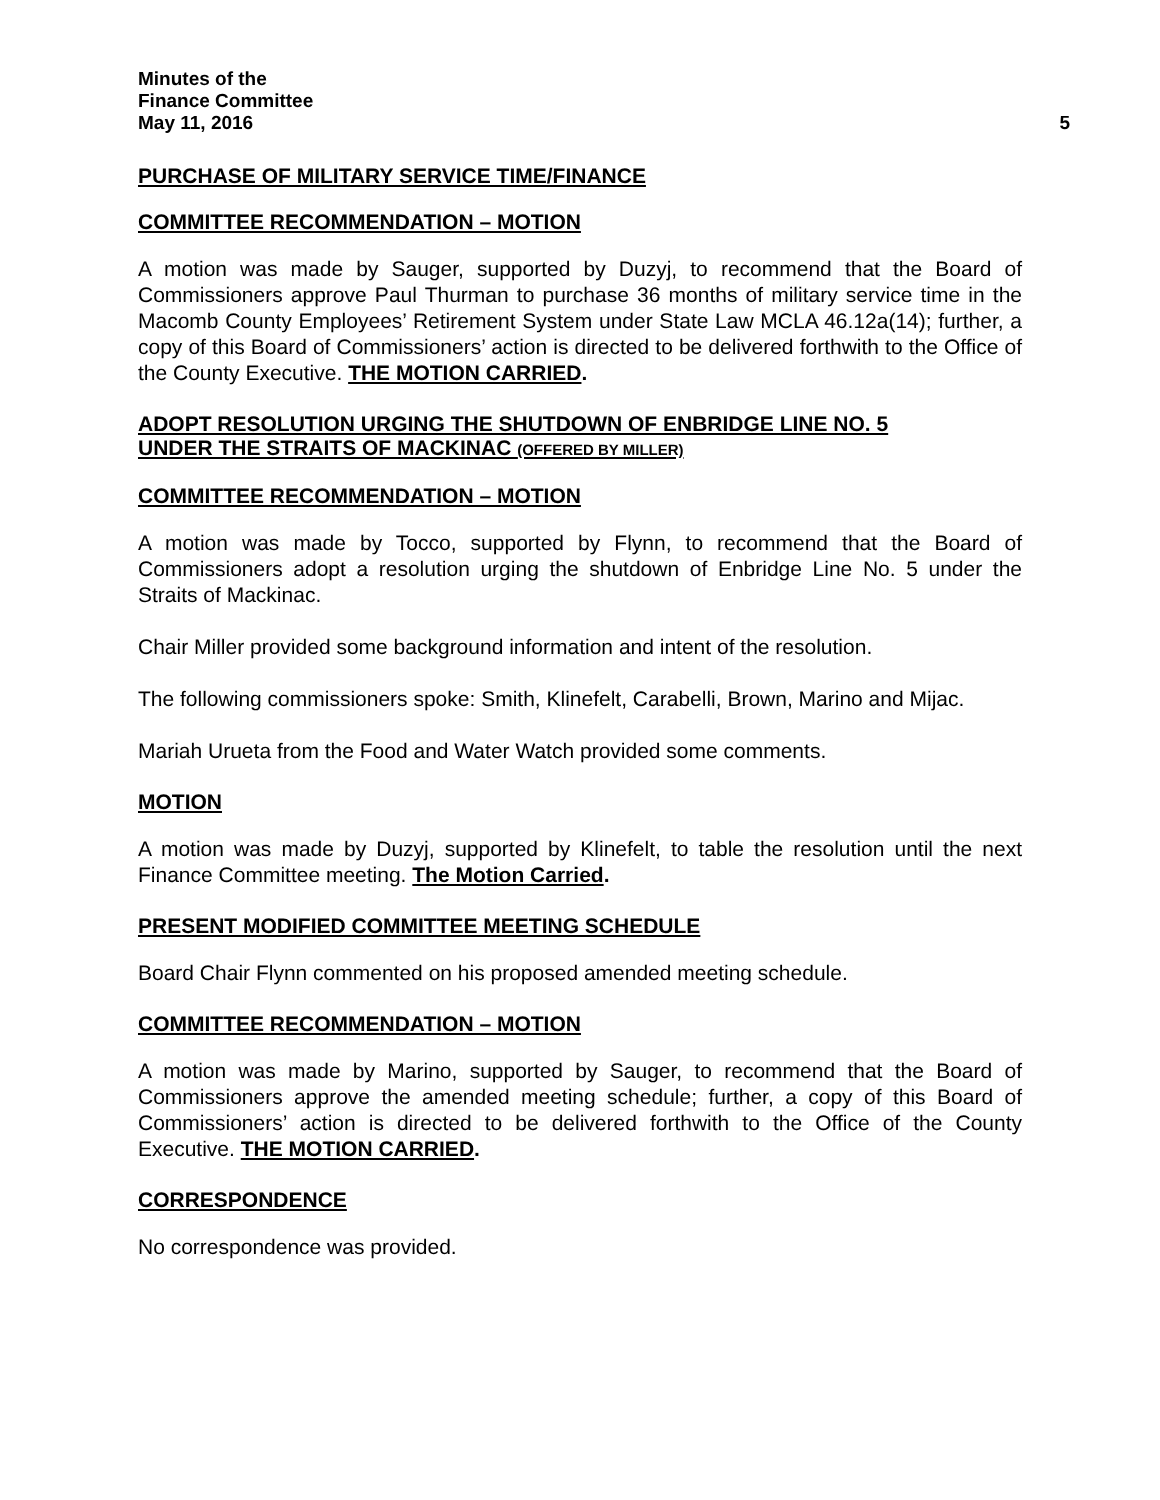Minutes of the
Finance Committee
May 11, 2016 5
PURCHASE OF MILITARY SERVICE TIME/FINANCE
COMMITTEE RECOMMENDATION – MOTION
A motion was made by Sauger, supported by Duzyj, to recommend that the Board of Commissioners approve Paul Thurman to purchase 36 months of military service time in the Macomb County Employees’ Retirement System under State Law MCLA 46.12a(14); further, a copy of this Board of Commissioners’ action is directed to be delivered forthwith to the Office of the County Executive. THE MOTION CARRIED.
ADOPT RESOLUTION URGING THE SHUTDOWN OF ENBRIDGE LINE NO. 5
UNDER THE STRAITS OF MACKINAC (OFFERED BY MILLER)
COMMITTEE RECOMMENDATION – MOTION
A motion was made by Tocco, supported by Flynn, to recommend that the Board of Commissioners adopt a resolution urging the shutdown of Enbridge Line No. 5 under the Straits of Mackinac.
Chair Miller provided some background information and intent of the resolution.
The following commissioners spoke: Smith, Klinefelt, Carabelli, Brown, Marino and Mijac.
Mariah Urueta from the Food and Water Watch provided some comments.
MOTION
A motion was made by Duzyj, supported by Klinefelt, to table the resolution until the next Finance Committee meeting. The Motion Carried.
PRESENT MODIFIED COMMITTEE MEETING SCHEDULE
Board Chair Flynn commented on his proposed amended meeting schedule.
COMMITTEE RECOMMENDATION – MOTION
A motion was made by Marino, supported by Sauger, to recommend that the Board of Commissioners approve the amended meeting schedule; further, a copy of this Board of Commissioners’ action is directed to be delivered forthwith to the Office of the County Executive. THE MOTION CARRIED.
CORRESPONDENCE
No correspondence was provided.